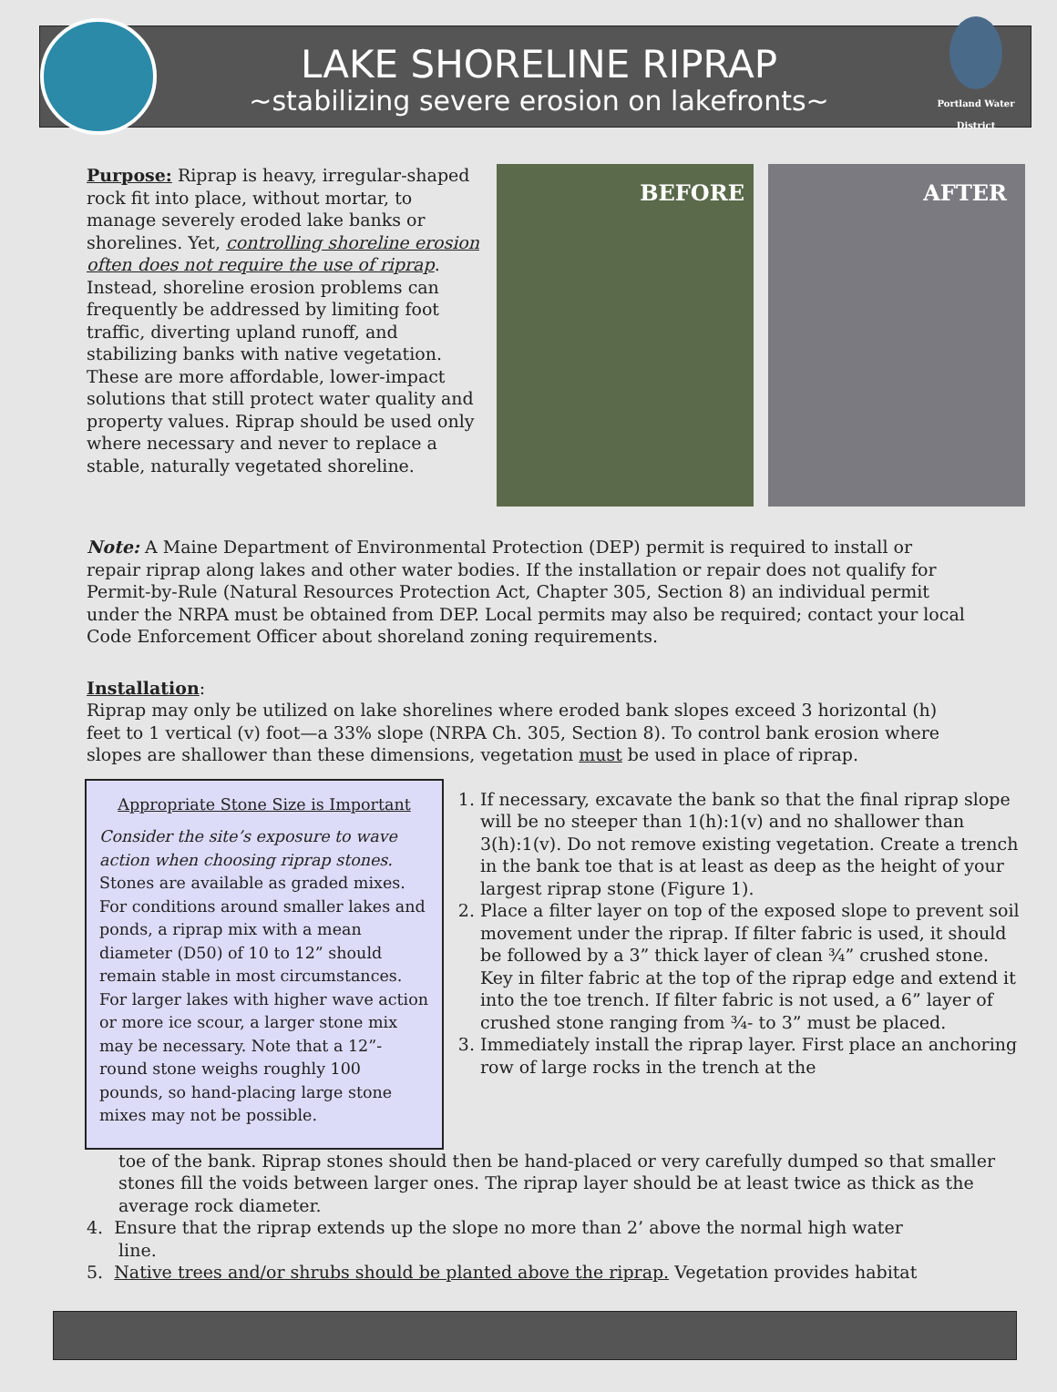LAKE SHORELINE RIPRAP
~stabilizing severe erosion on lakefronts~
Portland Water District
Purpose: Riprap is heavy, irregular-shaped rock fit into place, without mortar, to manage severely eroded lake banks or shorelines. Yet, controlling shoreline erosion often does not require the use of riprap. Instead, shoreline erosion problems can frequently be addressed by limiting foot traffic, diverting upland runoff, and stabilizing banks with native vegetation. These are more affordable, lower-impact solutions that still protect water quality and property values. Riprap should be used only where necessary and never to replace a stable, naturally vegetated shoreline.
BEFORE
AFTER
Note: A Maine Department of Environmental Protection (DEP) permit is required to install or repair riprap along lakes and other water bodies. If the installation or repair does not qualify for Permit-by-Rule (Natural Resources Protection Act, Chapter 305, Section 8) an individual permit under the NRPA must be obtained from DEP. Local permits may also be required; contact your local Code Enforcement Officer about shoreland zoning requirements.
Installation:
Riprap may only be utilized on lake shorelines where eroded bank slopes exceed 3 horizontal (h) feet to 1 vertical (v) foot—a 33% slope (NRPA Ch. 305, Section 8). To control bank erosion where slopes are shallower than these dimensions, vegetation must be used in place of riprap.
Appropriate Stone Size is Important
Consider the site’s exposure to wave action when choosing riprap stones. Stones are available as graded mixes. For conditions around smaller lakes and ponds, a riprap mix with a mean diameter (D50) of 10 to 12” should remain stable in most circumstances. For larger lakes with higher wave action or more ice scour, a larger stone mix may be necessary. Note that a 12”- round stone weighs roughly 100 pounds, so hand-placing large stone mixes may not be possible.
1. If necessary, excavate the bank so that the final riprap slope will be no steeper than 1(h):1(v) and no shallower than 3(h):1(v). Do not remove existing vegetation. Create a trench in the bank toe that is at least as deep as the height of your largest riprap stone (Figure 1).
2. Place a filter layer on top of the exposed slope to prevent soil movement under the riprap. If filter fabric is used, it should be followed by a 3” thick layer of clean ¾” crushed stone. Key in filter fabric at the top of the riprap edge and extend it into the toe trench. If filter fabric is not used, a 6” layer of crushed stone ranging from ¾- to 3” must be placed.
3. Immediately install the riprap layer. First place an anchoring row of large rocks in the trench at the
toe of the bank. Riprap stones should then be hand-placed or very carefully dumped so that smaller stones fill the voids between larger ones. The riprap layer should be at least twice as thick as the average rock diameter.
4. Ensure that the riprap extends up the slope no more than 2’ above the normal high water
line.
5. Native trees and/or shrubs should be planted above the riprap. Vegetation provides habitat